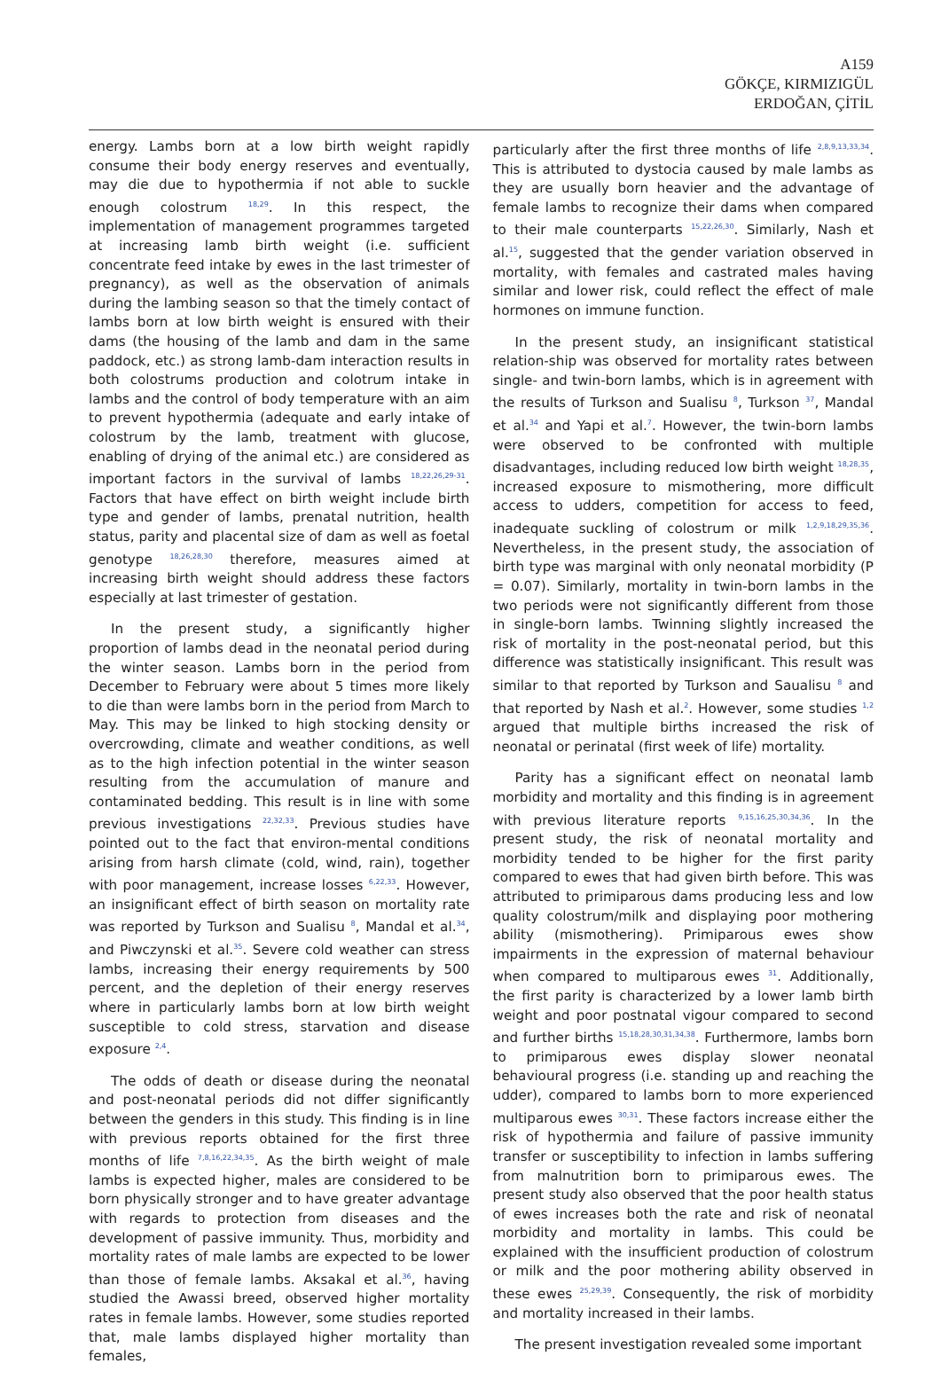A159
GÖKÇE, KIRMIZIGÜL
ERDOĞAN, ÇİTİL
energy. Lambs born at a low birth weight rapidly consume their body energy reserves and eventually, may die due to hypothermia if not able to suckle enough colostrum <sup>18,29</sup>. In this respect, the implementation of management programmes targeted at increasing lamb birth weight (i.e. sufficient concentrate feed intake by ewes in the last trimester of pregnancy), as well as the observation of animals during the lambing season so that the timely contact of lambs born at low birth weight is ensured with their dams (the housing of the lamb and dam in the same paddock, etc.) as strong lamb-dam interaction results in both colostrums production and colotrum intake in lambs and the control of body temperature with an aim to prevent hypothermia (adequate and early intake of colostrum by the lamb, treatment with glucose, enabling of drying of the animal etc.) are considered as important factors in the survival of lambs <sup>18,22,26,29-31</sup>. Factors that have effect on birth weight include birth type and gender of lambs, prenatal nutrition, health status, parity and placental size of dam as well as foetal genotype <sup>18,26,28,30</sup> therefore, measures aimed at increasing birth weight should address these factors especially at last trimester of gestation.
In the present study, a significantly higher proportion of lambs dead in the neonatal period during the winter season. Lambs born in the period from December to February were about 5 times more likely to die than were lambs born in the period from March to May. This may be linked to high stocking density or overcrowding, climate and weather conditions, as well as to the high infection potential in the winter season resulting from the accumulation of manure and contaminated bedding. This result is in line with some previous investigations <sup>22,32,33</sup>. Previous studies have pointed out to the fact that environ-mental conditions arising from harsh climate (cold, wind, rain), together with poor management, increase losses <sup>6,22,33</sup>. However, an insignificant effect of birth season on mortality rate was reported by Turkson and Sualisu <sup>8</sup>, Mandal et al.<sup>34</sup>, and Piwczynski et al.<sup>35</sup>. Severe cold weather can stress lambs, increasing their energy requirements by 500 percent, and the depletion of their energy reserves where in particularly lambs born at low birth weight susceptible to cold stress, starvation and disease exposure <sup>2,4</sup>.
The odds of death or disease during the neonatal and post-neonatal periods did not differ significantly between the genders in this study. This finding is in line with previous reports obtained for the first three months of life <sup>7,8,16,22,34,35</sup>. As the birth weight of male lambs is expected higher, males are considered to be born physically stronger and to have greater advantage with regards to protection from diseases and the development of passive immunity. Thus, morbidity and mortality rates of male lambs are expected to be lower than those of female lambs. Aksakal et al.<sup>36</sup>, having studied the Awassi breed, observed higher mortality rates in female lambs. However, some studies reported that, male lambs displayed higher mortality than females,
particularly after the first three months of life <sup>2,8,9,13,33,34</sup>. This is attributed to dystocia caused by male lambs as they are usually born heavier and the advantage of female lambs to recognize their dams when compared to their male counterparts <sup>15,22,26,30</sup>. Similarly, Nash et al.<sup>15</sup>, suggested that the gender variation observed in mortality, with females and castrated males having similar and lower risk, could reflect the effect of male hormones on immune function.
In the present study, an insignificant statistical relation-ship was observed for mortality rates between single- and twin-born lambs, which is in agreement with the results of Turkson and Sualisu <sup>8</sup>, Turkson <sup>37</sup>, Mandal et al.<sup>34</sup> and Yapi et al.<sup>7</sup>. However, the twin-born lambs were observed to be confronted with multiple disadvantages, including reduced low birth weight <sup>18,28,35</sup>, increased exposure to mismothering, more difficult access to udders, competition for access to feed, inadequate suckling of colostrum or milk <sup>1,2,9,18,29,35,36</sup>. Nevertheless, in the present study, the association of birth type was marginal with only neonatal morbidity (P = 0.07). Similarly, mortality in twin-born lambs in the two periods were not significantly different from those in single-born lambs. Twinning slightly increased the risk of mortality in the post-neonatal period, but this difference was statistically insignificant. This result was similar to that reported by Turkson and Saualisu <sup>8</sup> and that reported by Nash et al.<sup>2</sup>. However, some studies <sup>1,2</sup> argued that multiple births increased the risk of neonatal or perinatal (first week of life) mortality.
Parity has a significant effect on neonatal lamb morbidity and mortality and this finding is in agreement with previous literature reports <sup>9,15,16,25,30,34,36</sup>. In the present study, the risk of neonatal mortality and morbidity tended to be higher for the first parity compared to ewes that had given birth before. This was attributed to primiparous dams producing less and low quality colostrum/milk and displaying poor mothering ability (mismothering). Primiparous ewes show impairments in the expression of maternal behaviour when compared to multiparous ewes <sup>31</sup>. Additionally, the first parity is characterized by a lower lamb birth weight and poor postnatal vigour compared to second and further births <sup>15,18,28,30,31,34,38</sup>. Furthermore, lambs born to primiparous ewes display slower neonatal behavioural progress (i.e. standing up and reaching the udder), compared to lambs born to more experienced multiparous ewes <sup>30,31</sup>. These factors increase either the risk of hypothermia and failure of passive immunity transfer or susceptibility to infection in lambs suffering from malnutrition born to primiparous ewes. The present study also observed that the poor health status of ewes increases both the rate and risk of neonatal morbidity and mortality in lambs. This could be explained with the insufficient production of colostrum or milk and the poor mothering ability observed in these ewes <sup>25,29,39</sup>. Consequently, the risk of morbidity and mortality increased in their lambs.
The present investigation revealed some important